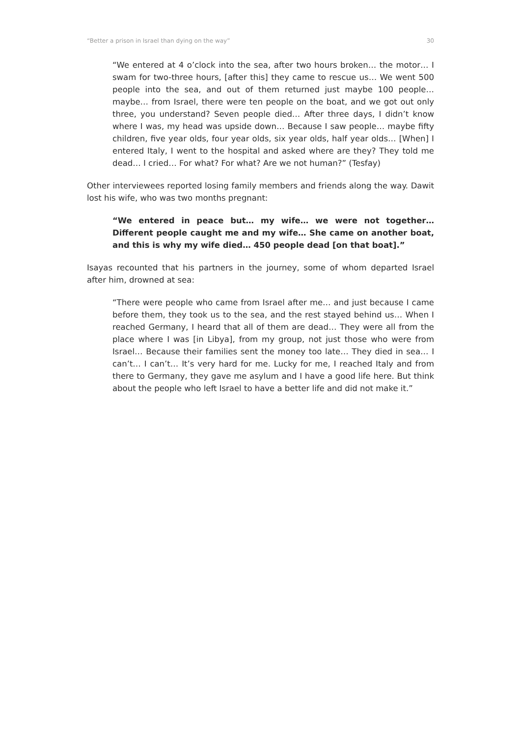“Better a prison in Israel than dying on the way” 30
“We entered at 4 o’clock into the sea, after two hours broken… the motor… I swam for two-three hours, [after this] they came to rescue us… We went 500 people into the sea, and out of them returned just maybe 100 people… maybe… from Israel, there were ten people on the boat, and we got out only three, you understand? Seven people died… After three days, I didn’t know where I was, my head was upside down… Because I saw people… maybe fifty children, five year olds, four year olds, six year olds, half year olds… [When] I entered Italy, I went to the hospital and asked where are they? They told me dead… I cried… For what? For what? Are we not human?” (Tesfay)
Other interviewees reported losing family members and friends along the way. Dawit lost his wife, who was two months pregnant:
“We entered in peace but… my wife… we were not together… Different people caught me and my wife… She came on another boat, and this is why my wife died… 450 people dead [on that boat].”
Isayas recounted that his partners in the journey, some of whom departed Israel after him, drowned at sea:
“There were people who came from Israel after me… and just because I came before them, they took us to the sea, and the rest stayed behind us… When I reached Germany, I heard that all of them are dead… They were all from the place where I was [in Libya], from my group, not just those who were from Israel… Because their families sent the money too late… They died in sea… I can’t… I can’t… It’s very hard for me. Lucky for me, I reached Italy and from there to Germany, they gave me asylum and I have a good life here. But think about the people who left Israel to have a better life and did not make it.”